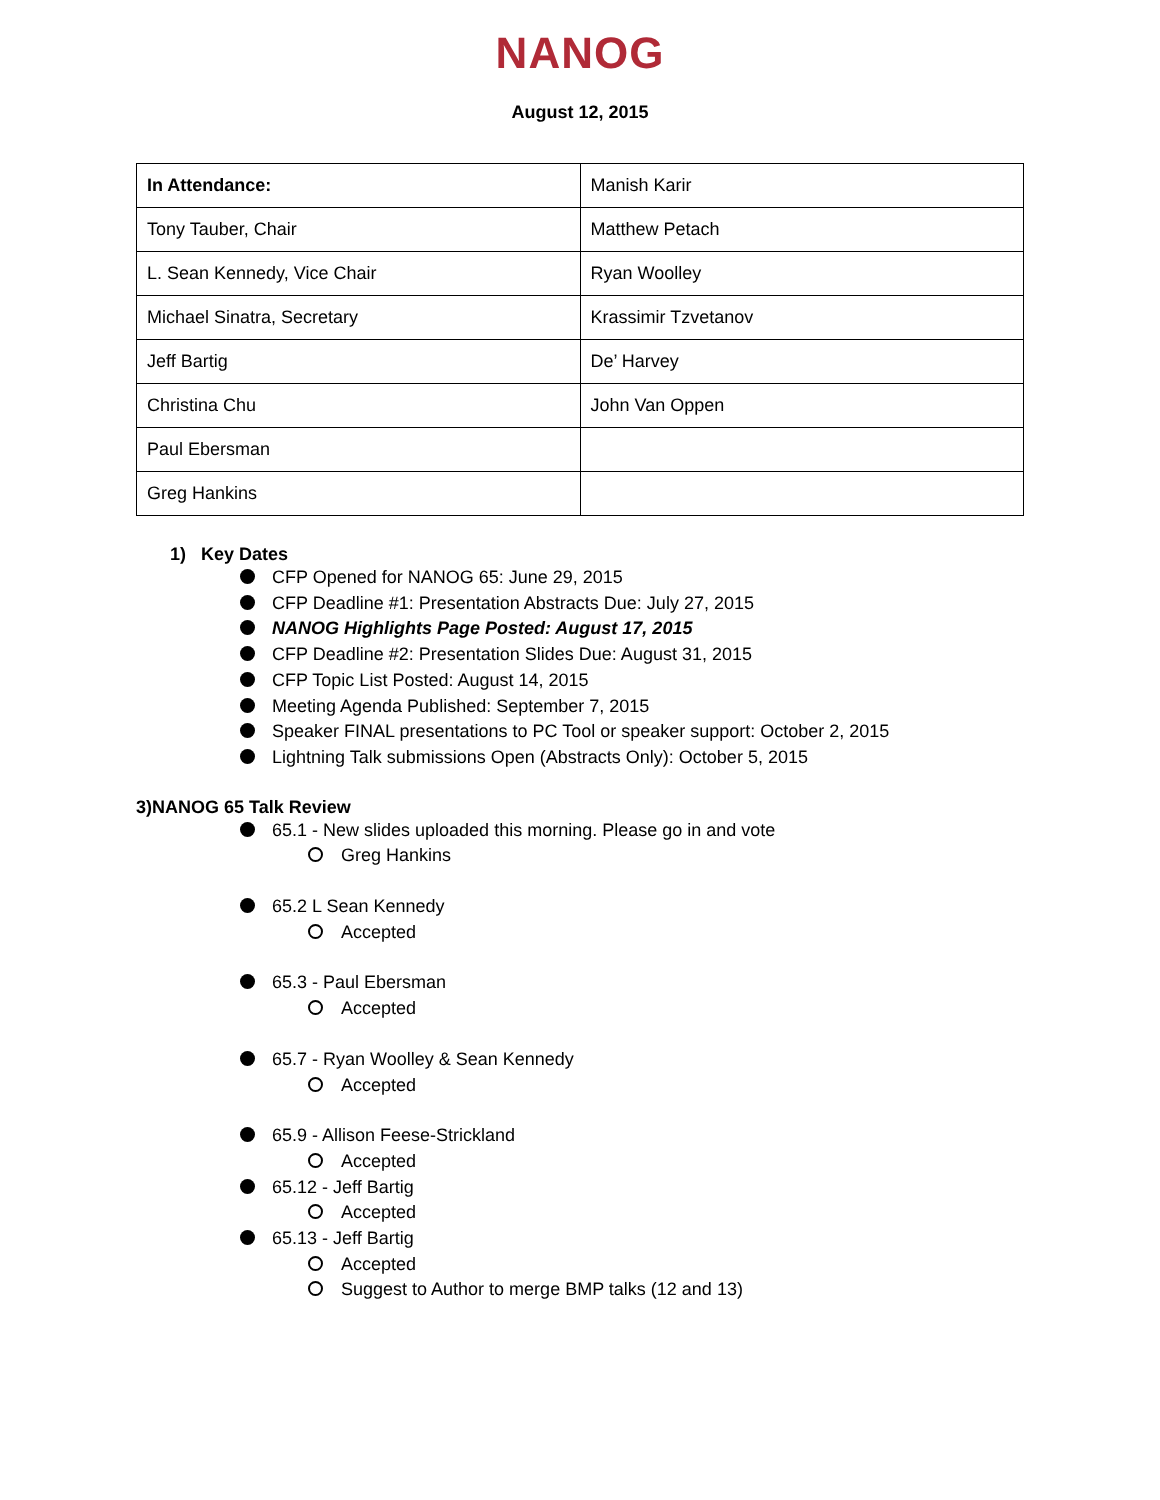NANOG
August 12, 2015
| In Attendance: | Manish Karir |
| Tony Tauber, Chair | Matthew Petach |
| L. Sean Kennedy, Vice Chair | Ryan Woolley |
| Michael Sinatra, Secretary | Krassimir Tzvetanov |
| Jeff Bartig | De’ Harvey |
| Christina Chu | John Van Oppen |
| Paul Ebersman | |
| Greg Hankins | |
1) Key Dates
CFP Opened for NANOG 65: June 29, 2015
CFP Deadline #1: Presentation Abstracts Due: July 27, 2015
NANOG Highlights Page Posted: August 17, 2015
CFP Deadline #2: Presentation Slides Due: August 31, 2015
CFP Topic List Posted: August 14, 2015
Meeting Agenda Published: September 7, 2015
Speaker FINAL presentations to PC Tool or speaker support: October 2, 2015
Lightning Talk submissions Open (Abstracts Only): October 5, 2015
3)NANOG 65 Talk Review
65.1 - New slides uploaded this morning. Please go in and vote
Greg Hankins
65.2 L Sean Kennedy
Accepted
65.3 - Paul Ebersman
Accepted
65.7 - Ryan Woolley & Sean Kennedy
Accepted
65.9 - Allison Feese-Strickland
Accepted
65.12 - Jeff Bartig
Accepted
65.13 - Jeff Bartig
Accepted
Suggest to Author to merge BMP talks (12 and 13)